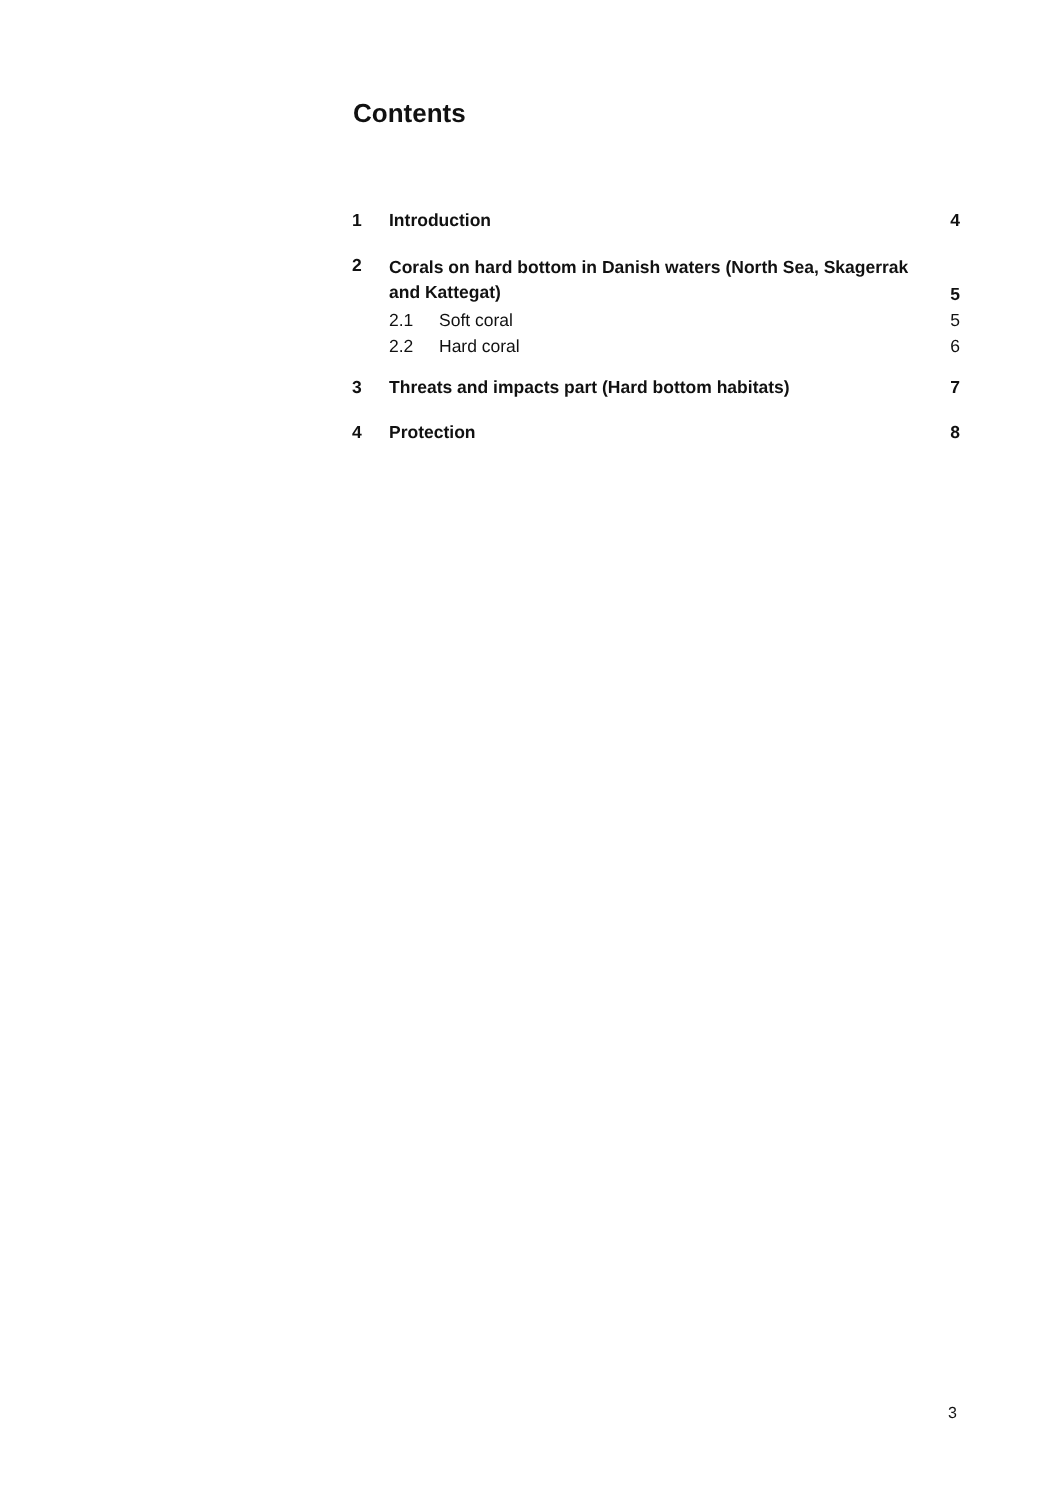Contents
1 Introduction 4
2 Corals on hard bottom in Danish waters (North Sea, Skagerrak
and Kattegat) 5
2.1 Soft coral 5
2.2 Hard coral 6
3 Threats and impacts part (Hard bottom habitats) 7
4 Protection 8
3